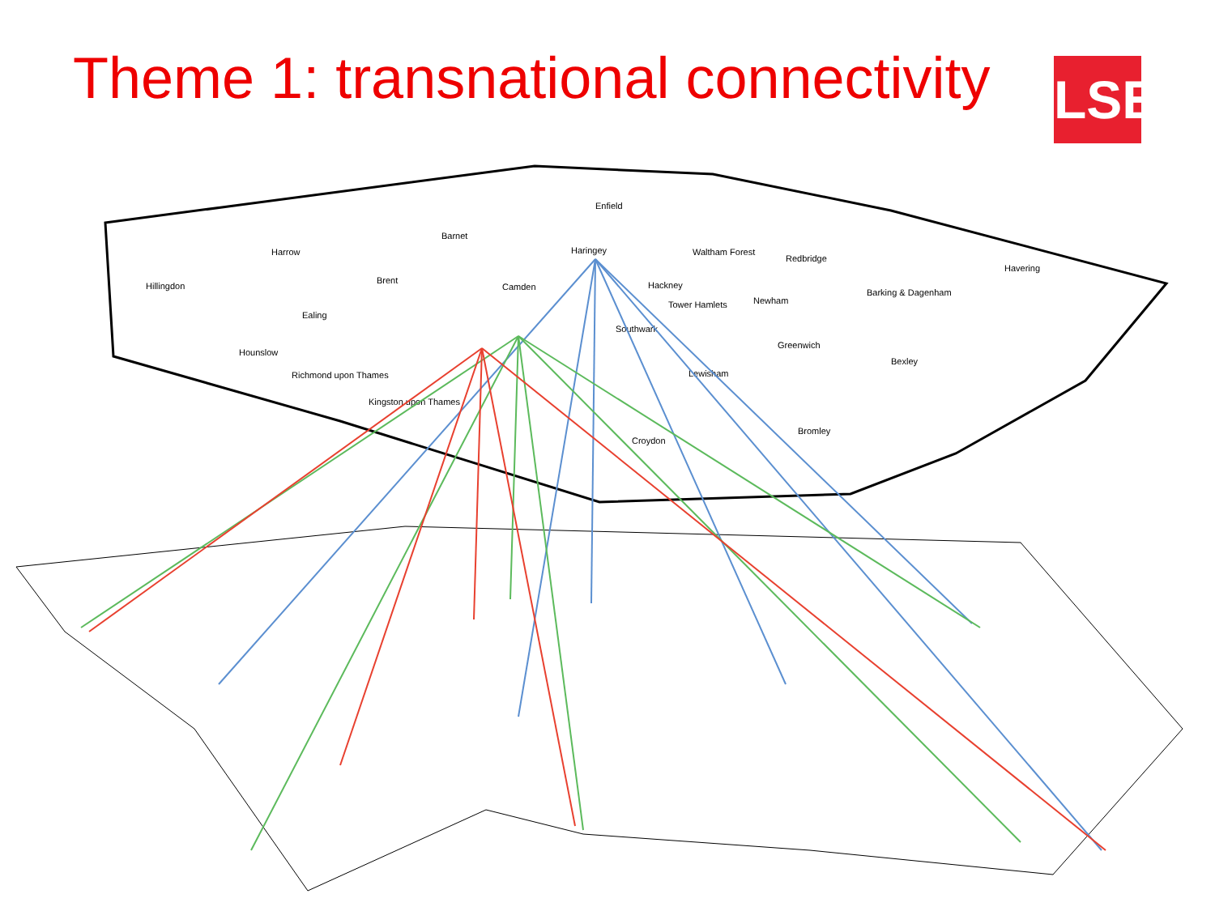Theme 1: transnational connectivity
LSE
Enfield
Barnet
Harrow
Haringey
Hillingdon
Brent
Camden
Hackney
Waltham Forest
Redbridge
Havering
Newham
Barking & Dagenham
Ealing
Tower Hamlets
Southwark
Hounslow
Greenwich
Bexley
Richmond upon Thames
Lewisham
Kingston upon Thames
Croydon
Bromley